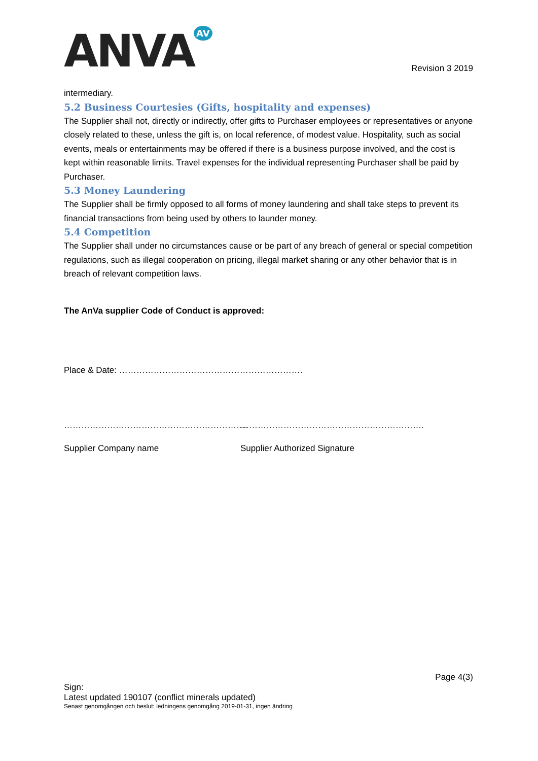ANVA<sup>AV</sup>
Revision 3 2019
intermediary.
5.2 Business Courtesies (Gifts, hospitality and expenses)
The Supplier shall not, directly or indirectly, offer gifts to Purchaser employees or representatives or anyone closely related to these, unless the gift is, on local reference, of modest value. Hospitality, such as social events, meals or entertainments may be offered if there is a business purpose involved, and the cost is kept within reasonable limits. Travel expenses for the individual representing Purchaser shall be paid by Purchaser.
5.3 Money Laundering
The Supplier shall be firmly opposed to all forms of money laundering and shall take steps to prevent its financial transactions from being used by others to launder money.
5.4 Competition
The Supplier shall under no circumstances cause or be part of any breach of general or special competition regulations, such as illegal cooperation on pricing, illegal market sharing or any other behavior that is in breach of relevant competition laws.
The AnVa supplier Code of Conduct is approved:
Place & Date: ……………………………………………………….
………………………………………………………. ……………………………………………………….
Supplier Company name Supplier Authorized Signature
Page 4(3)
Sign:
Latest updated 190107 (conflict minerals updated)
Senast genomgången och beslut: ledningens genomgång 2019-01-31, ingen ändring